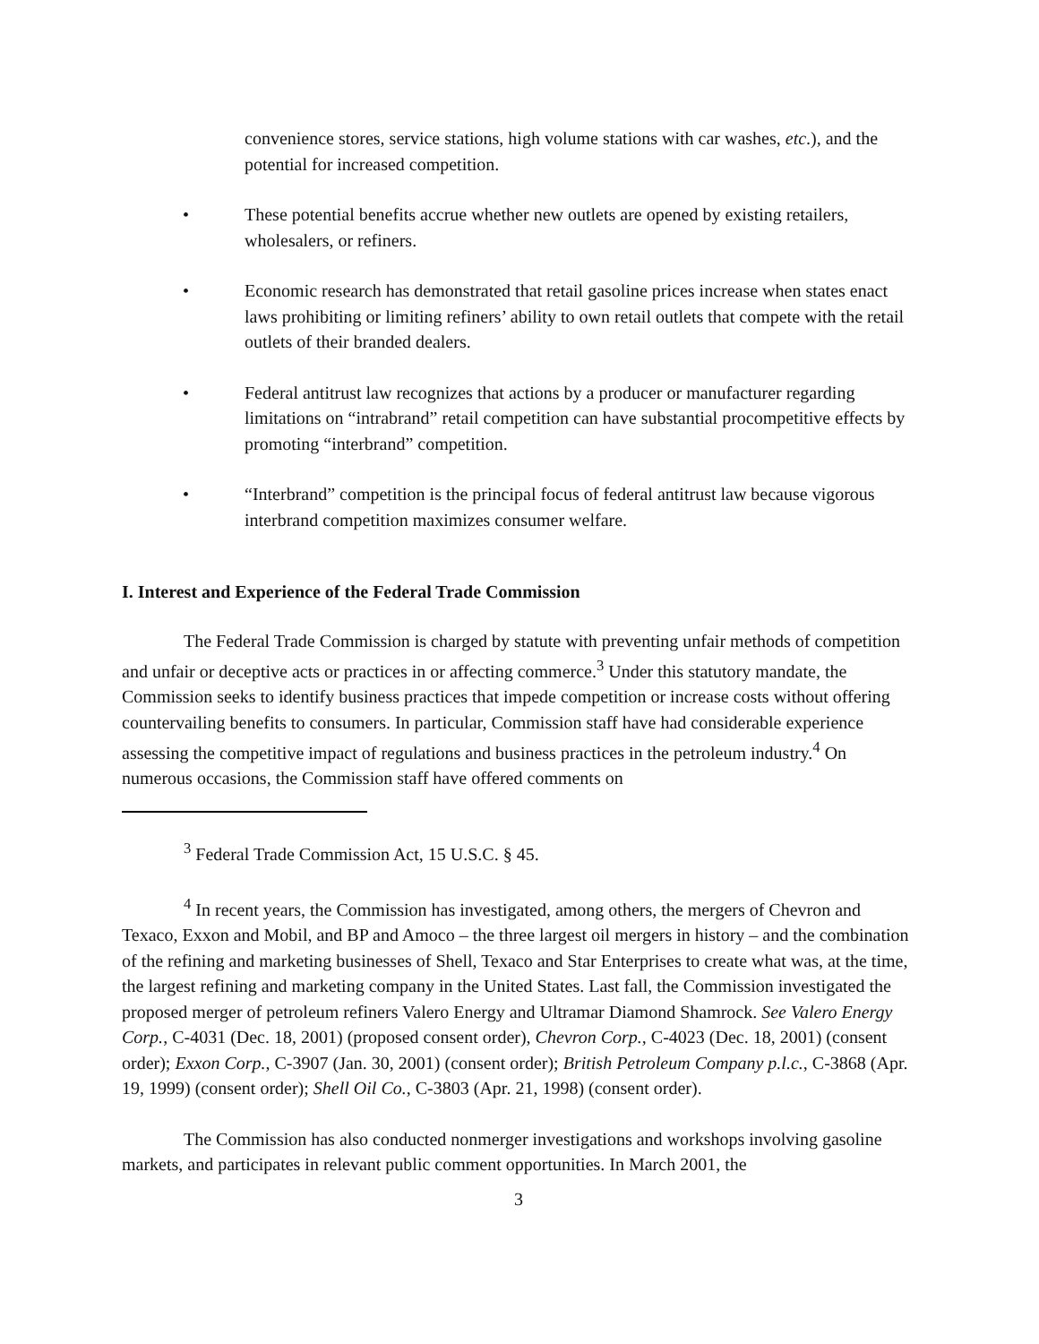convenience stores, service stations, high volume stations with car washes, etc.), and the potential for increased competition.
• These potential benefits accrue whether new outlets are opened by existing retailers, wholesalers, or refiners.
• Economic research has demonstrated that retail gasoline prices increase when states enact laws prohibiting or limiting refiners’ ability to own retail outlets that compete with the retail outlets of their branded dealers.
• Federal antitrust law recognizes that actions by a producer or manufacturer regarding limitations on “intrabrand” retail competition can have substantial procompetitive effects by promoting “interbrand” competition.
• “Interbrand” competition is the principal focus of federal antitrust law because vigorous interbrand competition maximizes consumer welfare.
I. Interest and Experience of the Federal Trade Commission
The Federal Trade Commission is charged by statute with preventing unfair methods of competition and unfair or deceptive acts or practices in or affecting commerce.<sup>3</sup> Under this statutory mandate, the Commission seeks to identify business practices that impede competition or increase costs without offering countervailing benefits to consumers. In particular, Commission staff have had considerable experience assessing the competitive impact of regulations and business practices in the petroleum industry.<sup>4</sup> On numerous occasions, the Commission staff have offered comments on
<sup>3</sup> Federal Trade Commission Act, 15 U.S.C. § 45.
<sup>4</sup> In recent years, the Commission has investigated, among others, the mergers of Chevron and Texaco, Exxon and Mobil, and BP and Amoco – the three largest oil mergers in history – and the combination of the refining and marketing businesses of Shell, Texaco and Star Enterprises to create what was, at the time, the largest refining and marketing company in the United States. Last fall, the Commission investigated the proposed merger of petroleum refiners Valero Energy and Ultramar Diamond Shamrock. See Valero Energy Corp., C-4031 (Dec. 18, 2001) (proposed consent order), Chevron Corp., C-4023 (Dec. 18, 2001) (consent order); Exxon Corp., C-3907 (Jan. 30, 2001) (consent order); British Petroleum Company p.l.c., C-3868 (Apr. 19, 1999) (consent order); Shell Oil Co., C-3803 (Apr. 21, 1998) (consent order).
The Commission has also conducted nonmerger investigations and workshops involving gasoline markets, and participates in relevant public comment opportunities. In March 2001, the
3